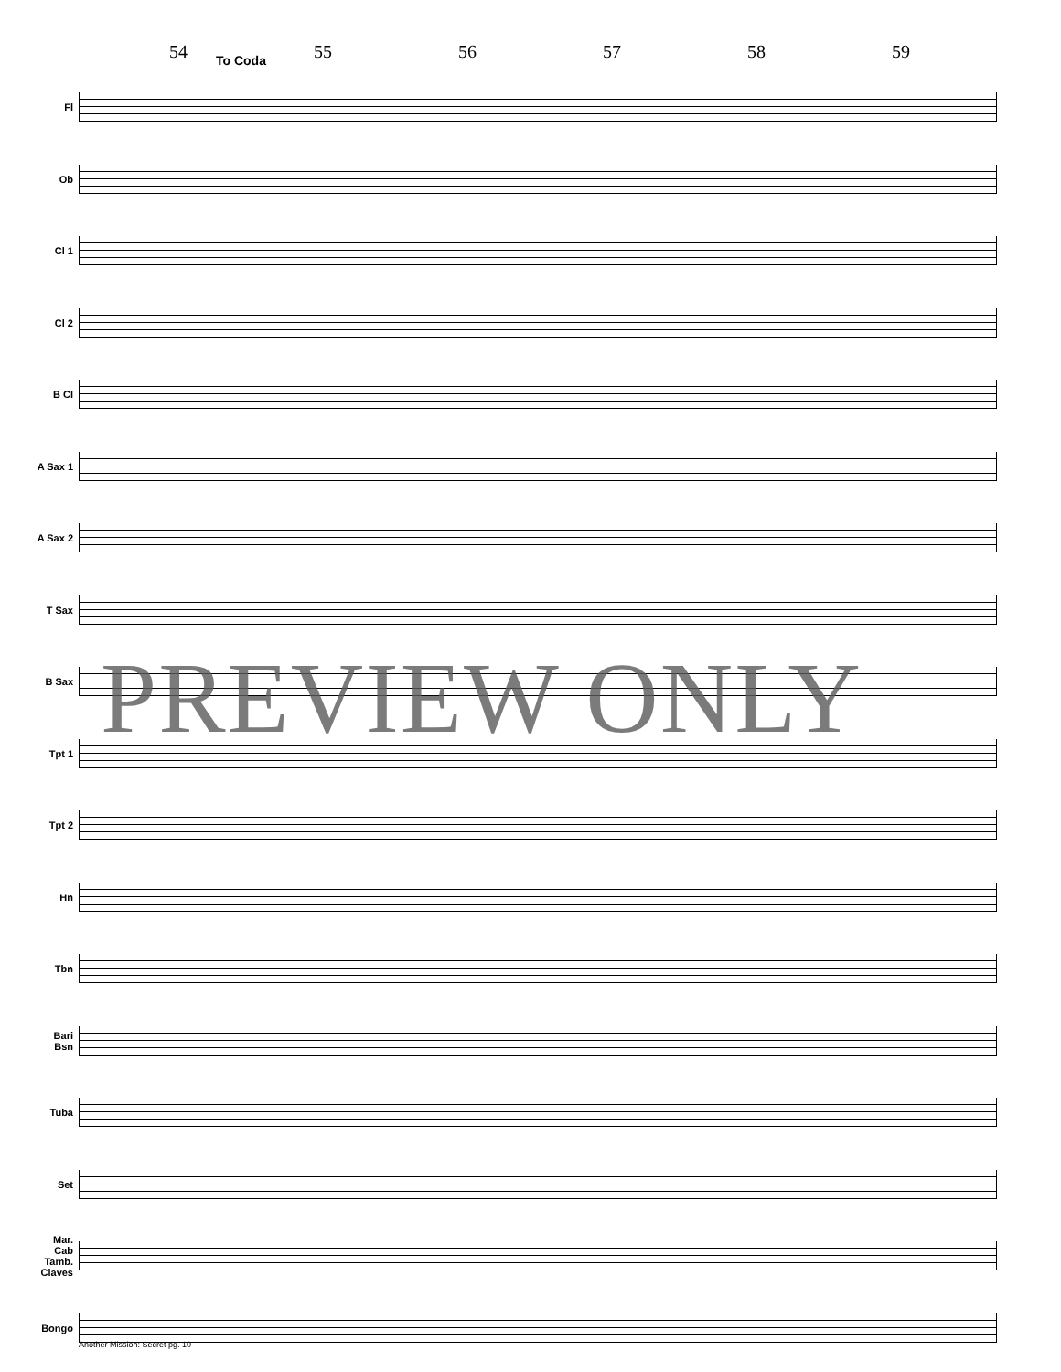54 55 56 57 58 59
To Coda
Fl
Ob
Cl 1
Cl 2
B Cl
A Sax 1
A Sax 2
T Sax
B Sax
Tpt 1
Tpt 2
Hn
Tbn
Bari
Bsn
Tuba
Set
Mar.
Cab
Tamb.
Claves
Bongo
PREVIEW ONLY
Another Mission: Secret pg. 10